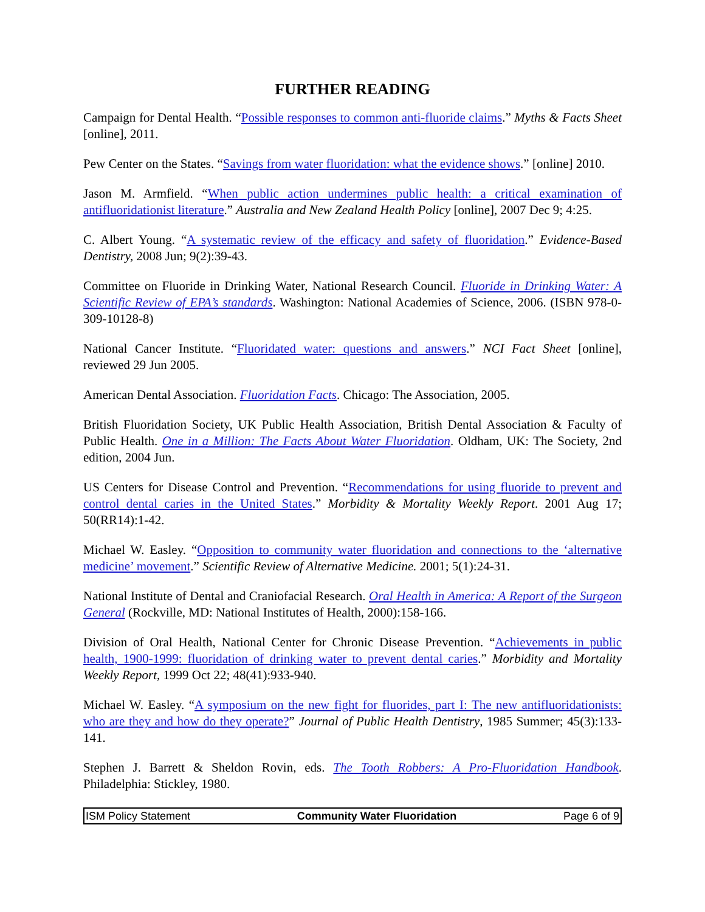FURTHER READING
Campaign for Dental Health. “Possible responses to common anti-fluoride claims.” Myths & Facts Sheet [online], 2011.
Pew Center on the States. “Savings from water fluoridation: what the evidence shows.” [online] 2010.
Jason M. Armfield. “When public action undermines public health: a critical examination of antifluoridationist literature.” Australia and New Zealand Health Policy [online], 2007 Dec 9; 4:25.
C. Albert Young. “A systematic review of the efficacy and safety of fluoridation.” Evidence-Based Dentistry, 2008 Jun; 9(2):39-43.
Committee on Fluoride in Drinking Water, National Research Council. Fluoride in Drinking Water: A Scientific Review of EPA’s standards. Washington: National Academies of Science, 2006. (ISBN 978-0-309-10128-8)
National Cancer Institute. “Fluoridated water: questions and answers.” NCI Fact Sheet [online], reviewed 29 Jun 2005.
American Dental Association. Fluoridation Facts. Chicago: The Association, 2005.
British Fluoridation Society, UK Public Health Association, British Dental Association & Faculty of Public Health. One in a Million: The Facts About Water Fluoridation. Oldham, UK: The Society, 2nd edition, 2004 Jun.
US Centers for Disease Control and Prevention. “Recommendations for using fluoride to prevent and control dental caries in the United States.” Morbidity & Mortality Weekly Report. 2001 Aug 17; 50(RR14):1-42.
Michael W. Easley. “Opposition to community water fluoridation and connections to the ‘alternative medicine’ movement.” Scientific Review of Alternative Medicine. 2001; 5(1):24-31.
National Institute of Dental and Craniofacial Research. Oral Health in America: A Report of the Surgeon General (Rockville, MD: National Institutes of Health, 2000):158-166.
Division of Oral Health, National Center for Chronic Disease Prevention. “Achievements in public health, 1900-1999: fluoridation of drinking water to prevent dental caries.” Morbidity and Mortality Weekly Report, 1999 Oct 22; 48(41):933-940.
Michael W. Easley. “A symposium on the new fight for fluorides, part I: The new antifluoridationists: who are they and how do they operate?” Journal of Public Health Dentistry, 1985 Summer; 45(3):133-141.
Stephen J. Barrett & Sheldon Rovin, eds. The Tooth Robbers: A Pro-Fluoridation Handbook. Philadelphia: Stickley, 1980.
ISM Policy Statement Community Water Fluoridation Page 6 of 9